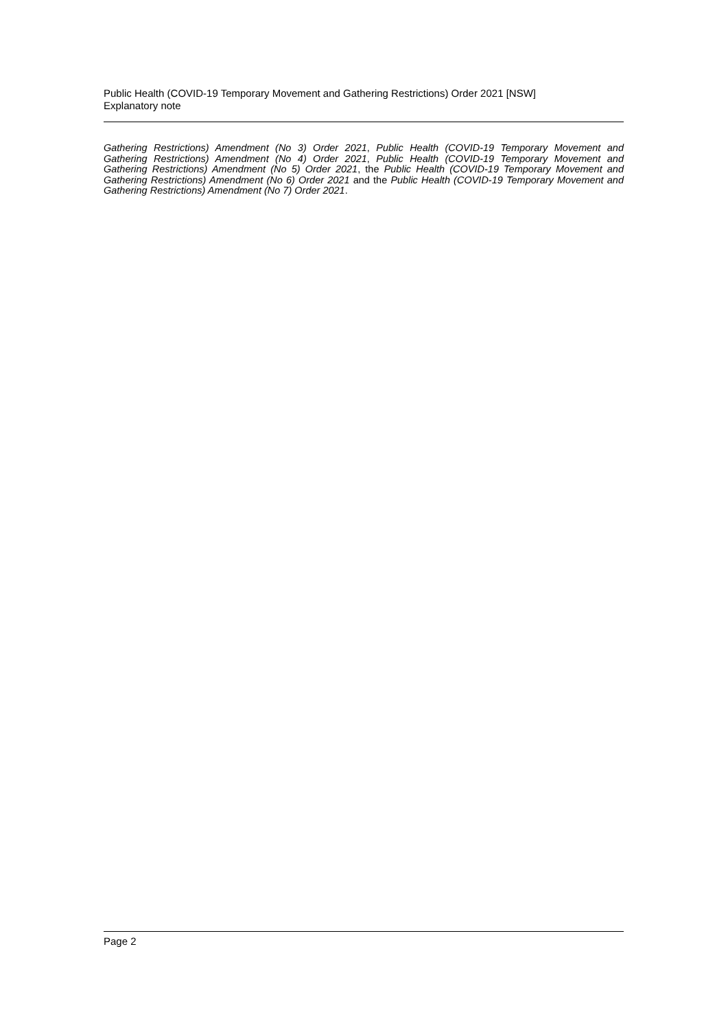Public Health (COVID-19 Temporary Movement and Gathering Restrictions) Order 2021 [NSW]
Explanatory note
Gathering Restrictions) Amendment (No 3) Order 2021, Public Health (COVID-19 Temporary Movement and Gathering Restrictions) Amendment (No 4) Order 2021, Public Health (COVID-19 Temporary Movement and Gathering Restrictions) Amendment (No 5) Order 2021, the Public Health (COVID-19 Temporary Movement and Gathering Restrictions) Amendment (No 6) Order 2021 and the Public Health (COVID-19 Temporary Movement and Gathering Restrictions) Amendment (No 7) Order 2021.
Page 2